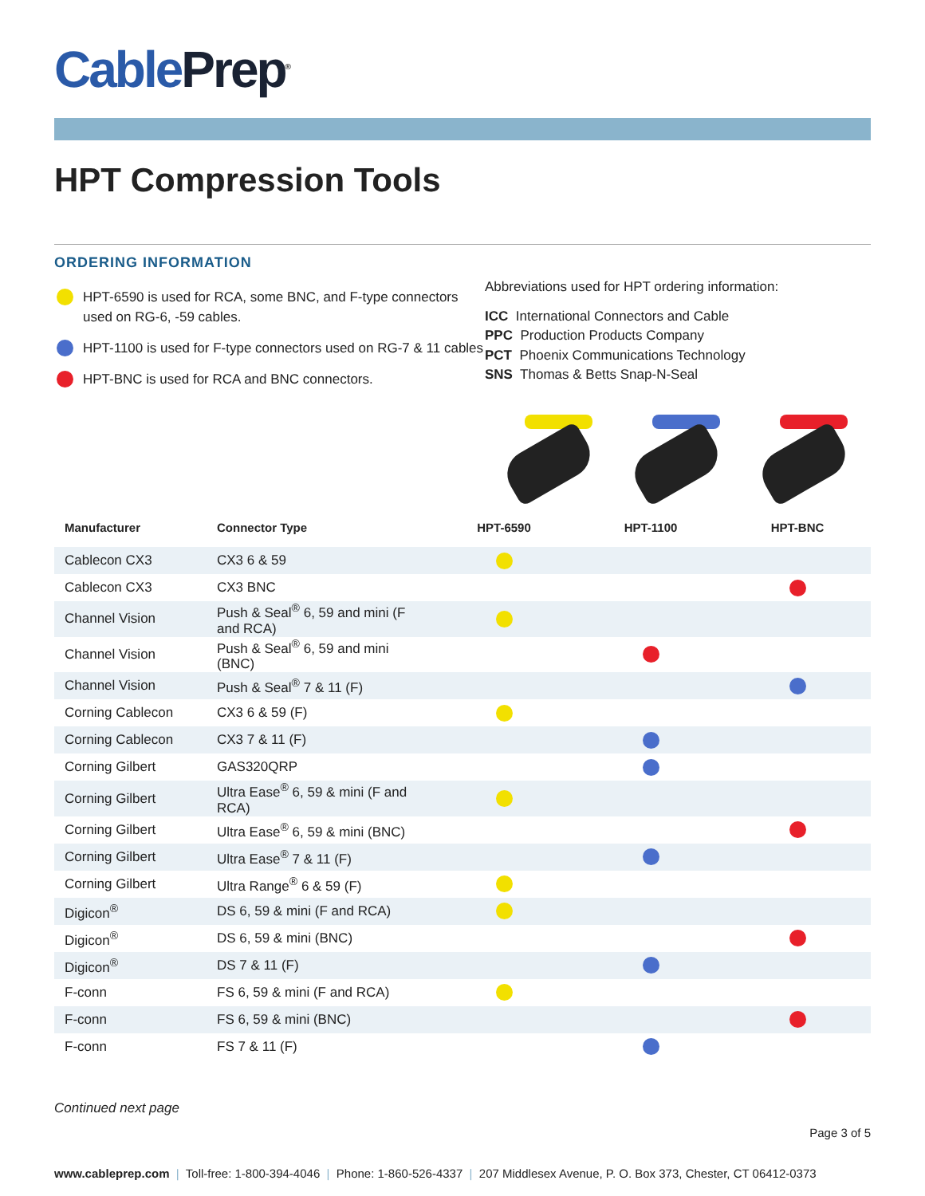Cable Prep<sup>®</sup>
HPT Compression Tools
ORDERING INFORMATION
HPT-6590 is used for RCA, some BNC, and F-type connectors used on RG-6, -59 cables.
HPT-1100 is used for F-type connectors used on RG-7 & 11 cables
HPT-BNC is used for RCA and BNC connectors.
Abbreviations used for HPT ordering information:
ICC International Connectors and Cable
PPC Production Products Company
PCT Phoenix Communications Technology
SNS Thomas & Betts Snap-N-Seal
| Manufacturer | Connector Type | HPT-6590 | HPT-1100 | HPT-BNC |
| --- | --- | --- | --- | --- |
| Cablecon CX3 | CX3 6 & 59 | | | |
| Cablecon CX3 | CX3 BNC | | | |
| Channel Vision | Push & Seal<sup>®</sup> 6, 59 and mini (F and RCA) | | | |
| Channel Vision | Push & Seal<sup>®</sup> 6, 59 and mini (BNC) | | | |
| Channel Vision | Push & Seal<sup>®</sup> 7 & 11 (F) | | | |
| Corning Cablecon | CX3 6 & 59 (F) | | | |
| Corning Cablecon | CX3 7 & 11 (F) | | | |
| Corning Gilbert | GAS320QRP | | | |
| Corning Gilbert | Ultra Ease<sup>®</sup> 6, 59 & mini (F and RCA) | | | |
| Corning Gilbert | Ultra Ease<sup>®</sup> 6, 59 & mini (BNC) | | | |
| Corning Gilbert | Ultra Ease<sup>®</sup> 7 & 11 (F) | | | |
| Corning Gilbert | Ultra Range<sup>®</sup> 6 & 59 (F) | | | |
| Digicon<sup>®</sup> | DS 6, 59 & mini (F and RCA) | | | |
| Digicon<sup>®</sup> | DS 6, 59 & mini (BNC) | | | |
| Digicon<sup>®</sup> | DS 7 & 11 (F) | | | |
| F-conn | FS 6, 59 & mini (F and RCA) | | | |
| F-conn | FS 6, 59 & mini (BNC) | | | |
| F-conn | FS 7 & 11 (F) | | | |
Continued next page
Page 3 of 5
www.cableprep.com | Toll-free: 1-800-394-4046 | Phone: 1-860-526-4337 | 207 Middlesex Avenue, P. O. Box 373, Chester, CT 06412-0373